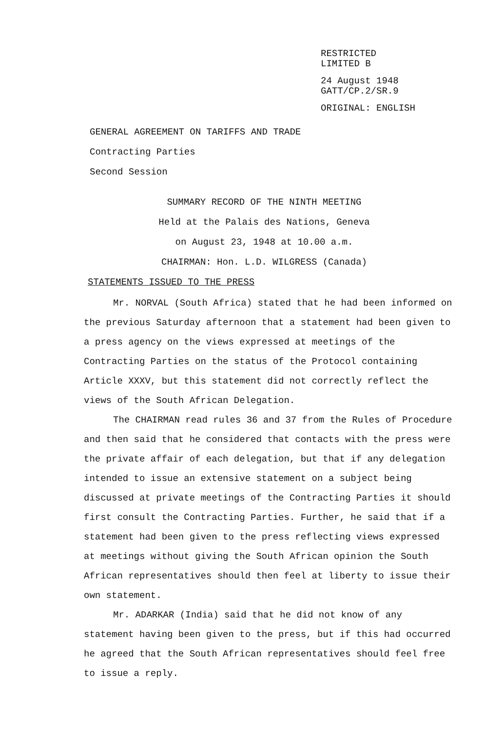RESTRICTED
LIMITED B
24 August 1948
GATT/CP.2/SR.9
ORIGINAL: ENGLISH
GENERAL AGREEMENT ON TARIFFS AND TRADE
Contracting Parties
Second Session
SUMMARY RECORD OF THE NINTH MEETING
Held at the Palais des Nations, Geneva
on August 23, 1948 at 10.00 a.m.
CHAIRMAN: Hon. L.D. WILGRESS (Canada)
STATEMENTS ISSUED TO THE PRESS
Mr. NORVAL (South Africa) stated that he had been informed on the previous Saturday afternoon that a statement had been given to a press agency on the views expressed at meetings of the Contracting Parties on the status of the Protocol containing Article XXXV, but this statement did not correctly reflect the views of the South African Delegation.
The CHAIRMAN read rules 36 and 37 from the Rules of Procedure and then said that he considered that contacts with the press were the private affair of each delegation, but that if any delegation intended to issue an extensive statement on a subject being discussed at private meetings of the Contracting Parties it should first consult the Contracting Parties. Further, he said that if a statement had been given to the press reflecting views expressed at meetings without giving the South African opinion the South African representatives should then feel at liberty to issue their own statement.
Mr. ADARKAR (India) said that he did not know of any statement having been given to the press, but if this had occurred he agreed that the South African representatives should feel free to issue a reply.